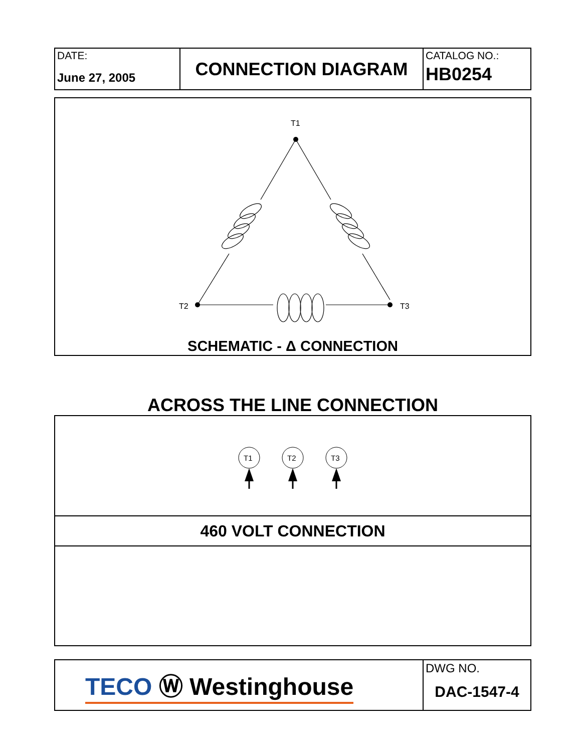| DATE: June 27, 2005 | CONNECTION DIAGRAM | CATALOG NO.: HB0254 |
T1
T2
T3
SCHEMATIC - Δ CONNECTION
ACROSS THE LINE CONNECTION
T1
T2
T3
460 VOLT CONNECTION
| TECO Ⓦ Westinghouse | DWG NO. DAC-1547-4 |